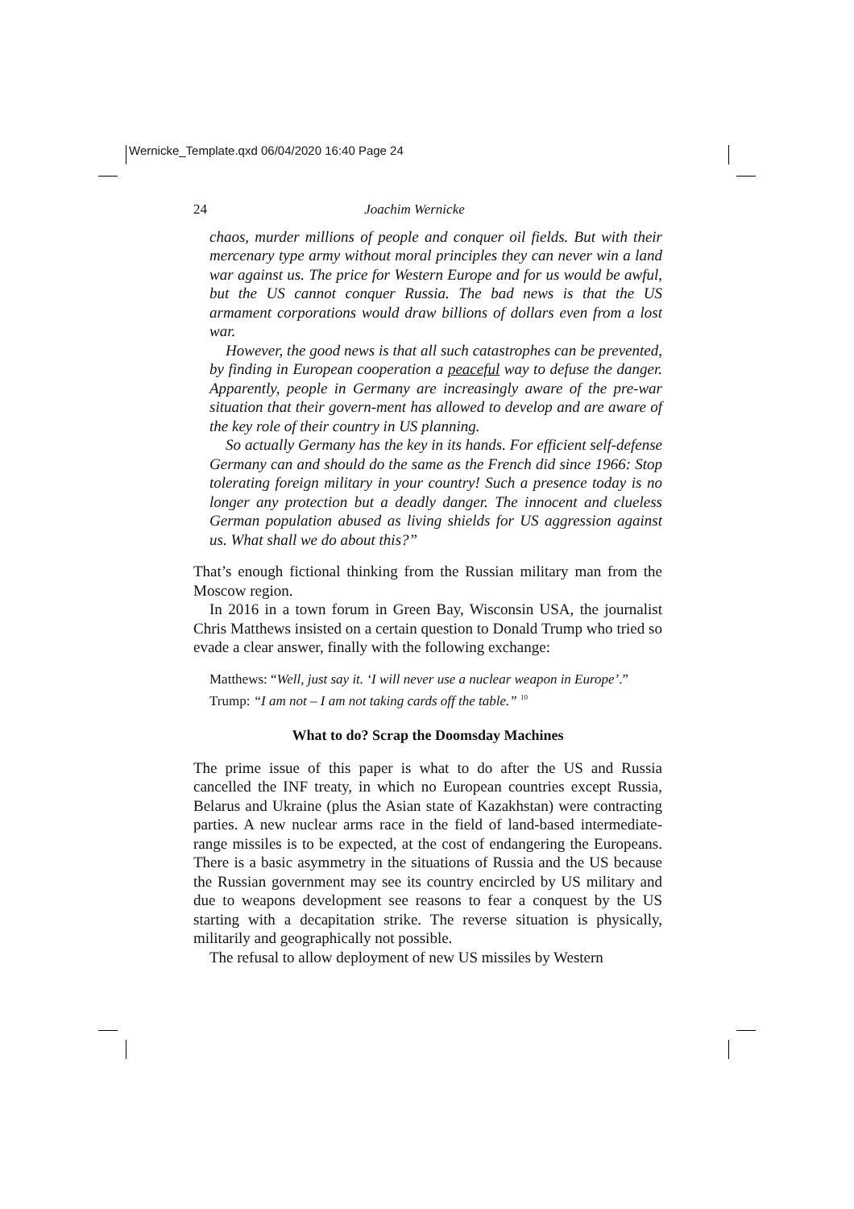Wernicke_Template.qxd 06/04/2020 16:40 Page 24
24 Joachim Wernicke
chaos, murder millions of people and conquer oil fields. But with their mercenary type army without moral principles they can never win a land war against us. The price for Western Europe and for us would be awful, but the US cannot conquer Russia. The bad news is that the US armament corporations would draw billions of dollars even from a lost war.
However, the good news is that all such catastrophes can be prevented, by finding in European cooperation a peaceful way to defuse the danger. Apparently, people in Germany are increasingly aware of the pre-war situation that their govern-ment has allowed to develop and are aware of the key role of their country in US planning.
So actually Germany has the key in its hands. For efficient self-defense Germany can and should do the same as the French did since 1966: Stop tolerating foreign military in your country! Such a presence today is no longer any protection but a deadly danger. The innocent and clueless German population abused as living shields for US aggression against us. What shall we do about this?”
That’s enough fictional thinking from the Russian military man from the Moscow region.
In 2016 in a town forum in Green Bay, Wisconsin USA, the journalist Chris Matthews insisted on a certain question to Donald Trump who tried so evade a clear answer, finally with the following exchange:
Matthews: “Well, just say it. ‘I will never use a nuclear weapon in Europe’.”
Trump: “I am not – I am not taking cards off the table.” <sup>10</sup>
What to do? Scrap the Doomsday Machines
The prime issue of this paper is what to do after the US and Russia cancelled the INF treaty, in which no European countries except Russia, Belarus and Ukraine (plus the Asian state of Kazakhstan) were contracting parties. A new nuclear arms race in the field of land-based intermediate-range missiles is to be expected, at the cost of endangering the Europeans. There is a basic asymmetry in the situations of Russia and the US because the Russian government may see its country encircled by US military and due to weapons development see reasons to fear a conquest by the US starting with a decapitation strike. The reverse situation is physically, militarily and geographically not possible.
The refusal to allow deployment of new US missiles by Western